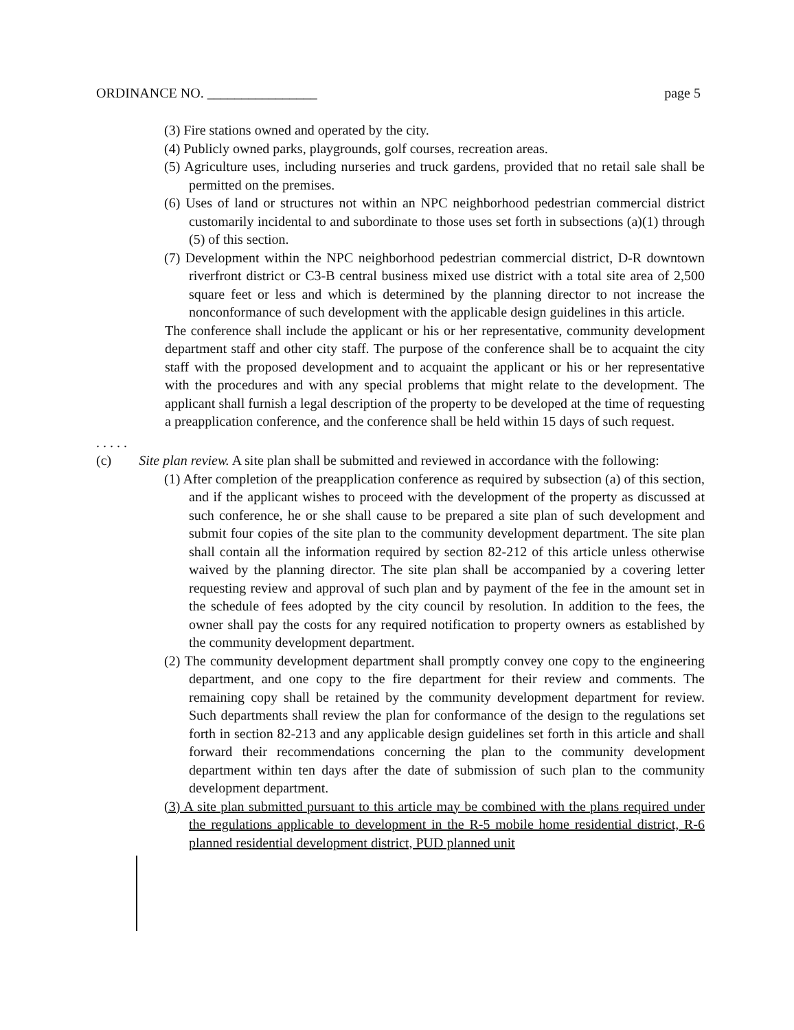ORDINANCE NO. ________________ page 5
(3) Fire stations owned and operated by the city.
(4) Publicly owned parks, playgrounds, golf courses, recreation areas.
(5) Agriculture uses, including nurseries and truck gardens, provided that no retail sale shall be permitted on the premises.
(6) Uses of land or structures not within an NPC neighborhood pedestrian commercial district customarily incidental to and subordinate to those uses set forth in subsections (a)(1) through (5) of this section.
(7) Development within the NPC neighborhood pedestrian commercial district, D-R downtown riverfront district or C3-B central business mixed use district with a total site area of 2,500 square feet or less and which is determined by the planning director to not increase the nonconformance of such development with the applicable design guidelines in this article.
The conference shall include the applicant or his or her representative, community development department staff and other city staff. The purpose of the conference shall be to acquaint the city staff with the proposed development and to acquaint the applicant or his or her representative with the procedures and with any special problems that might relate to the development. The applicant shall furnish a legal description of the property to be developed at the time of requesting a preapplication conference, and the conference shall be held within 15 days of such request.
. . . . .
(c) Site plan review. A site plan shall be submitted and reviewed in accordance with the following:
(1) After completion of the preapplication conference as required by subsection (a) of this section, and if the applicant wishes to proceed with the development of the property as discussed at such conference, he or she shall cause to be prepared a site plan of such development and submit four copies of the site plan to the community development department. The site plan shall contain all the information required by section 82-212 of this article unless otherwise waived by the planning director. The site plan shall be accompanied by a covering letter requesting review and approval of such plan and by payment of the fee in the amount set in the schedule of fees adopted by the city council by resolution. In addition to the fees, the owner shall pay the costs for any required notification to property owners as established by the community development department.
(2) The community development department shall promptly convey one copy to the engineering department, and one copy to the fire department for their review and comments. The remaining copy shall be retained by the community development department for review. Such departments shall review the plan for conformance of the design to the regulations set forth in section 82-213 and any applicable design guidelines set forth in this article and shall forward their recommendations concerning the plan to the community development department within ten days after the date of submission of such plan to the community development department.
(3) A site plan submitted pursuant to this article may be combined with the plans required under the regulations applicable to development in the R-5 mobile home residential district, R-6 planned residential development district, PUD planned unit